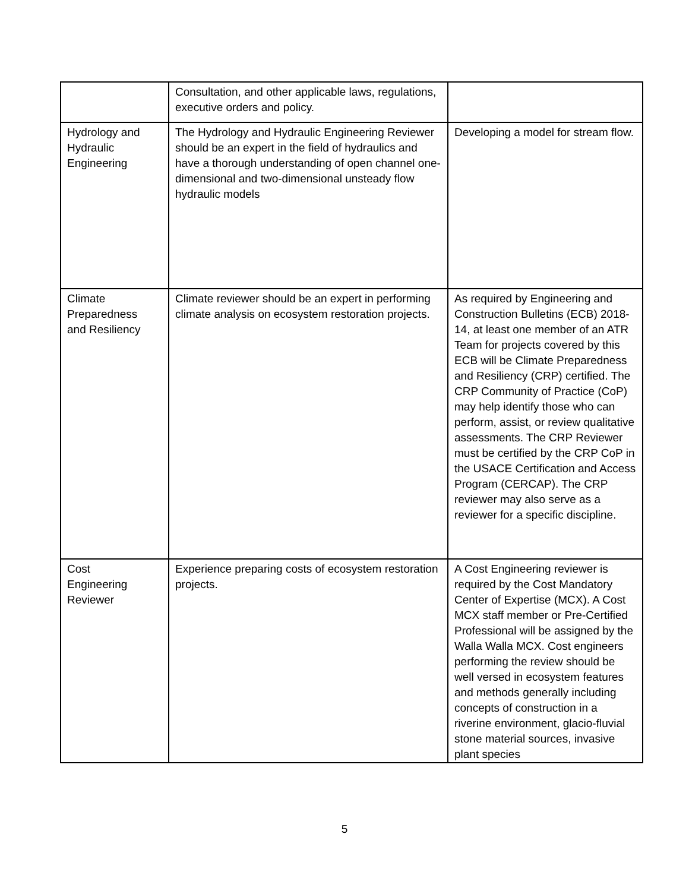| | Consultation, and other applicable laws, regulations, executive orders and policy. | |
| Hydrology and Hydraulic Engineering | The Hydrology and Hydraulic Engineering Reviewer should be an expert in the field of hydraulics and have a thorough understanding of open channel one-dimensional and two-dimensional unsteady flow hydraulic models | Developing a model for stream flow. |
| Climate Preparedness and Resiliency | Climate reviewer should be an expert in performing climate analysis on ecosystem restoration projects. | As required by Engineering and Construction Bulletins (ECB) 2018-14, at least one member of an ATR Team for projects covered by this ECB will be Climate Preparedness and Resiliency (CRP) certified. The CRP Community of Practice (CoP) may help identify those who can perform, assist, or review qualitative assessments. The CRP Reviewer must be certified by the CRP CoP in the USACE Certification and Access Program (CERCAP). The CRP reviewer may also serve as a reviewer for a specific discipline. |
| Cost Engineering Reviewer | Experience preparing costs of ecosystem restoration projects. | A Cost Engineering reviewer is required by the Cost Mandatory Center of Expertise (MCX). A Cost MCX staff member or Pre-Certified Professional will be assigned by the Walla Walla MCX. Cost engineers performing the review should be well versed in ecosystem features and methods generally including concepts of construction in a riverine environment, glacio-fluvial stone material sources, invasive plant species |
5